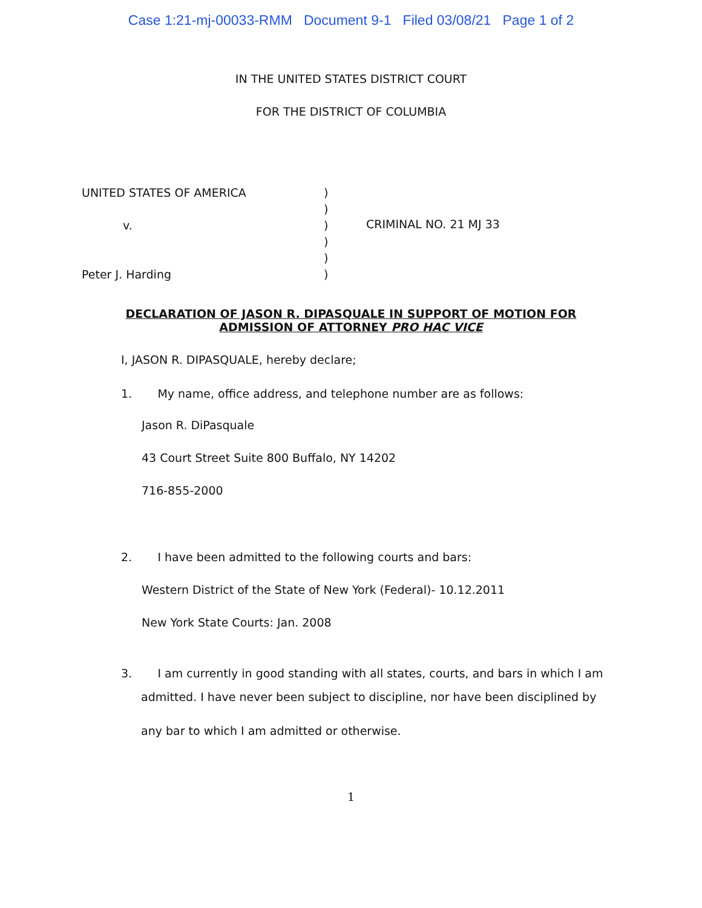Case 1:21-mj-00033-RMM Document 9-1 Filed 03/08/21 Page 1 of 2
IN THE UNITED STATES DISTRICT COURT
FOR THE DISTRICT OF COLUMBIA
UNITED STATES OF AMERICA
v.
Peter J. Harding
)
)
)
)
)
)
CRIMINAL NO. 21 MJ 33
DECLARATION OF JASON R. DIPASQUALE IN SUPPORT OF MOTION FOR ADMISSION OF ATTORNEY PRO HAC VICE
I, JASON R. DIPASQUALE, hereby declare;
1. My name, office address, and telephone number are as follows:
Jason R. DiPasquale
43 Court Street Suite 800 Buffalo, NY 14202
716-855-2000
2. I have been admitted to the following courts and bars:
Western District of the State of New York (Federal)- 10.12.2011
New York State Courts: Jan. 2008
3. I am currently in good standing with all states, courts, and bars in which I am
admitted. I have never been subject to discipline, nor have been disciplined by any bar to which I am admitted or otherwise.
1